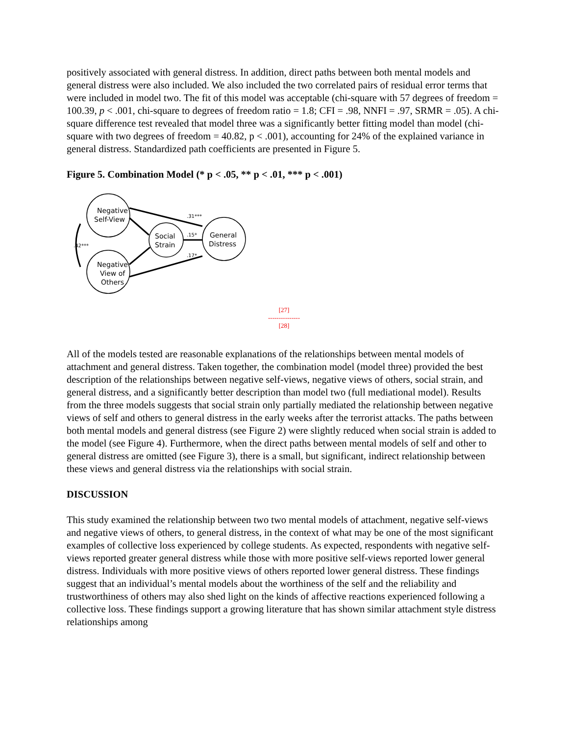positively associated with general distress. In addition, direct paths between both mental models and general distress were also included. We also included the two correlated pairs of residual error terms that were included in model two. The fit of this model was acceptable (chi-square with 57 degrees of freedom = 100.39, p < .001, chi-square to degrees of freedom ratio = 1.8; CFI = .98, NNFI = .97, SRMR = .05). A chi-square difference test revealed that model three was a significantly better fitting model than model (chi-square with two degrees of freedom = 40.82, p < .001), accounting for 24% of the explained variance in general distress. Standardized path coefficients are presented in Figure 5.
Figure 5. Combination Model (* p < .05, ** p < .01, *** p < .001)
Negative
Self-View
Negative
View of
Others
Social
Strain
General
Distress
.42***
.15*
.31***
.17*
[27]
---------------
[28]
All of the models tested are reasonable explanations of the relationships between mental models of attachment and general distress. Taken together, the combination model (model three) provided the best description of the relationships between negative self-views, negative views of others, social strain, and general distress, and a significantly better description than model two (full mediational model). Results from the three models suggests that social strain only partially mediated the relationship between negative views of self and others to general distress in the early weeks after the terrorist attacks. The paths between both mental models and general distress (see Figure 2) were slightly reduced when social strain is added to the model (see Figure 4). Furthermore, when the direct paths between mental models of self and other to general distress are omitted (see Figure 3), there is a small, but significant, indirect relationship between these views and general distress via the relationships with social strain.
DISCUSSION
This study examined the relationship between two two mental models of attachment, negative self-views and negative views of others, to general distress, in the context of what may be one of the most significant examples of collective loss experienced by college students. As expected, respondents with negative self-views reported greater general distress while those with more positive self-views reported lower general distress. Individuals with more positive views of others reported lower general distress. These findings suggest that an individual’s mental models about the worthiness of the self and the reliability and trustworthiness of others may also shed light on the kinds of affective reactions experienced following a collective loss. These findings support a growing literature that has shown similar attachment style distress relationships among